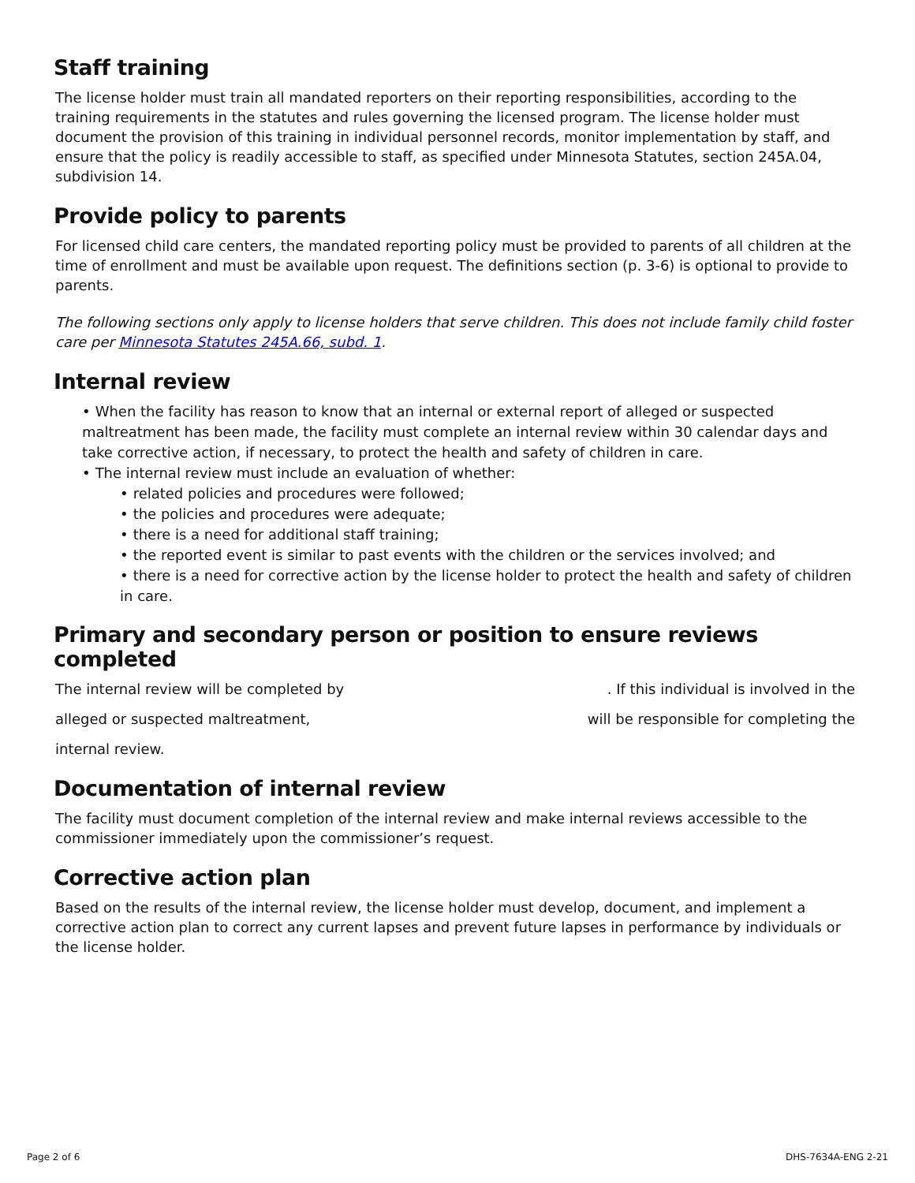Staff training
The license holder must train all mandated reporters on their reporting responsibilities, according to the training requirements in the statutes and rules governing the licensed program. The license holder must document the provision of this training in individual personnel records, monitor implementation by staff, and ensure that the policy is readily accessible to staff, as specified under Minnesota Statutes, section 245A.04, subdivision 14.
Provide policy to parents
For licensed child care centers, the mandated reporting policy must be provided to parents of all children at the time of enrollment and must be available upon request. The definitions section (p. 3-6) is optional to provide to parents.
The following sections only apply to license holders that serve children. This does not include family child foster care per Minnesota Statutes 245A.66, subd. 1.
Internal review
• When the facility has reason to know that an internal or external report of alleged or suspected maltreatment has been made, the facility must complete an internal review within 30 calendar days and take corrective action, if necessary, to protect the health and safety of children in care.
• The internal review must include an evaluation of whether:
• related policies and procedures were followed;
• the policies and procedures were adequate;
• there is a need for additional staff training;
• the reported event is similar to past events with the children or the services involved; and
• there is a need for corrective action by the license holder to protect the health and safety of children in care.
Primary and secondary person or position to ensure reviews completed
The internal review will be completed by. If this individual is involved in the
alleged or suspected maltreatment, will be responsible for completing the
internal review.
Documentation of internal review
The facility must document completion of the internal review and make internal reviews accessible to the commissioner immediately upon the commissioner’s request.
Corrective action plan
Based on the results of the internal review, the license holder must develop, document, and implement a corrective action plan to correct any current lapses and prevent future lapses in performance by individuals or the license holder.
Page 2 of 6 DHS-7634A-ENG 2-21